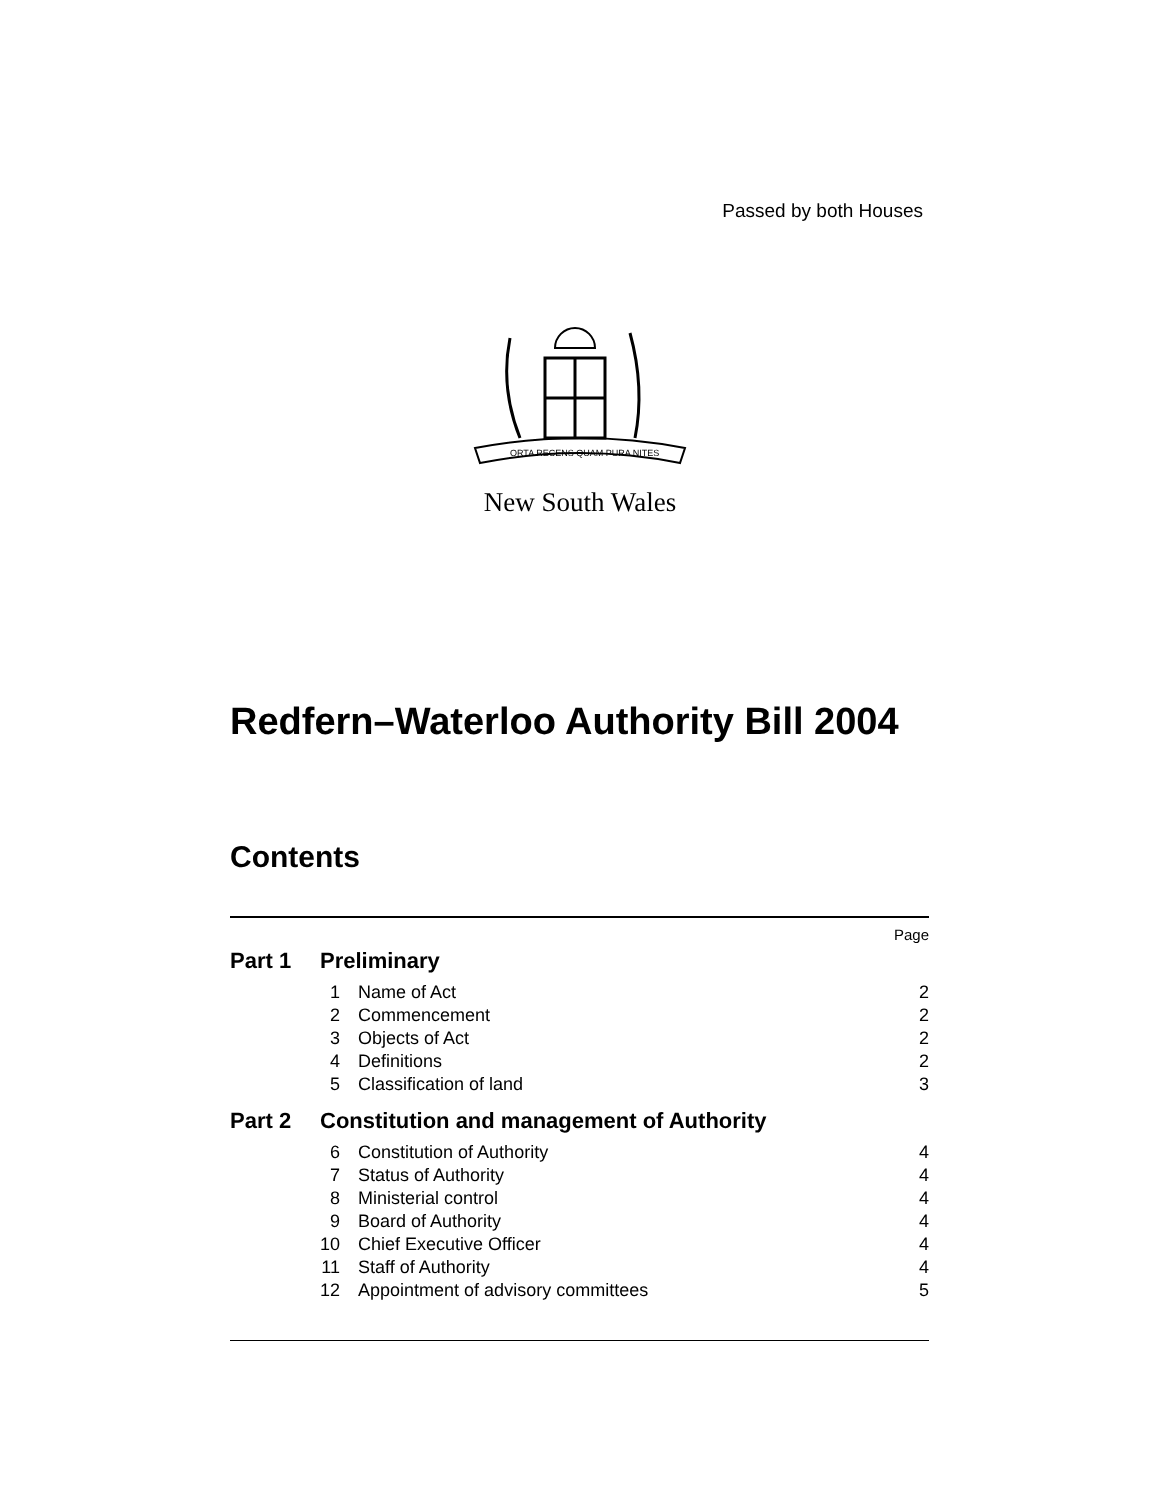Passed by both Houses
ORTA RECENS QUAM PURA NITES
New South Wales
Redfern–Waterloo Authority Bill 2004
Contents
| Page | | | |
| Part 1 | Preliminary | | |
| | 1 | Name of Act | 2 |
| | 2 | Commencement | 2 |
| | 3 | Objects of Act | 2 |
| | 4 | Definitions | 2 |
| | 5 | Classification of land | 3 |
| Part 2 | Constitution and management of Authority | | |
| | 6 | Constitution of Authority | 4 |
| | 7 | Status of Authority | 4 |
| | 8 | Ministerial control | 4 |
| | 9 | Board of Authority | 4 |
| | 10 | Chief Executive Officer | 4 |
| | 11 | Staff of Authority | 4 |
| | 12 | Appointment of advisory committees | 5 |